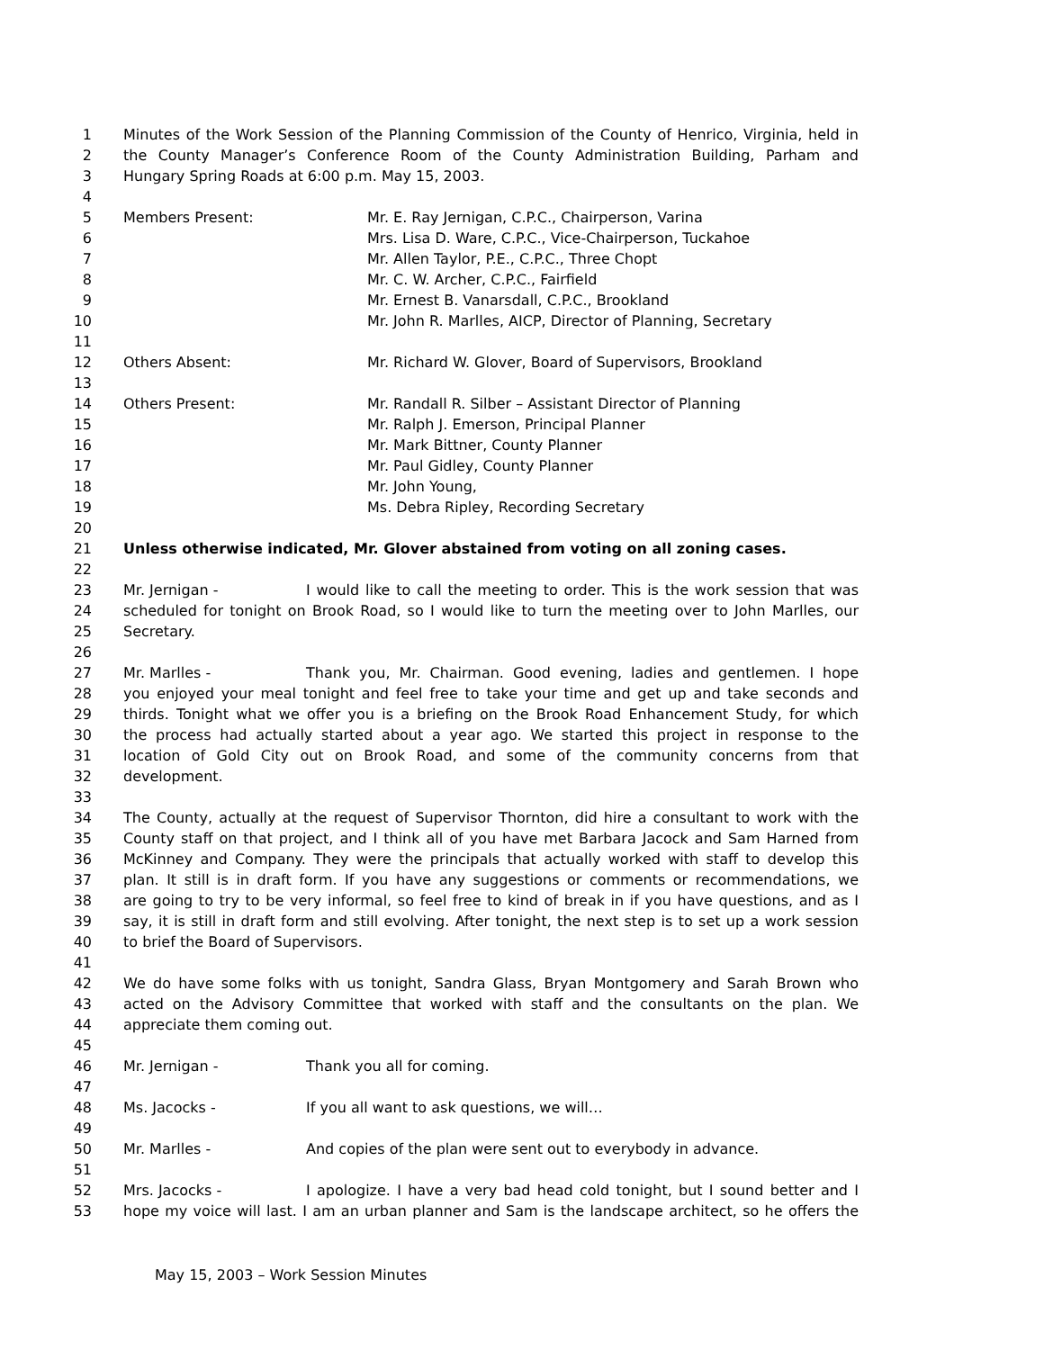1 Minutes of the Work Session of the Planning Commission of the County of Henrico, Virginia, held in
2 the County Manager’s Conference Room of the County Administration Building, Parham and
3 Hungary Spring Roads at 6:00 p.m. May 15, 2003.
4
5 Members Present: Mr. E. Ray Jernigan, C.P.C., Chairperson, Varina
6 Mrs. Lisa D. Ware, C.P.C., Vice-Chairperson, Tuckahoe
7 Mr. Allen Taylor, P.E., C.P.C., Three Chopt
8 Mr. C. W. Archer, C.P.C., Fairfield
9 Mr. Ernest B. Vanarsdall, C.P.C., Brookland
10 Mr. John R. Marlles, AICP, Director of Planning, Secretary
11
12 Others Absent: Mr. Richard W. Glover, Board of Supervisors, Brookland
13
14 Others Present: Mr. Randall R. Silber – Assistant Director of Planning
15 Mr. Ralph J. Emerson, Principal Planner
16 Mr. Mark Bittner, County Planner
17 Mr. Paul Gidley, County Planner
18 Mr. John Young,
19 Ms. Debra Ripley, Recording Secretary
20
21 Unless otherwise indicated, Mr. Glover abstained from voting on all zoning cases.
22
23 Mr. Jernigan - I would like to call the meeting to order. This is the work session that was
24 scheduled for tonight on Brook Road, so I would like to turn the meeting over to John Marlles, our
25 Secretary.
26
27 Mr. Marlles - Thank you, Mr. Chairman. Good evening, ladies and gentlemen. I hope
28 you enjoyed your meal tonight and feel free to take your time and get up and take seconds and
29 thirds. Tonight what we offer you is a briefing on the Brook Road Enhancement Study, for which
30 the process had actually started about a year ago. We started this project in response to the
31 location of Gold City out on Brook Road, and some of the community concerns from that
32 development.
33
34 The County, actually at the request of Supervisor Thornton, did hire a consultant to work with the
35 County staff on that project, and I think all of you have met Barbara Jacock and Sam Harned from
36 McKinney and Company. They were the principals that actually worked with staff to develop this
37 plan. It still is in draft form. If you have any suggestions or comments or recommendations, we
38 are going to try to be very informal, so feel free to kind of break in if you have questions, and as I
39 say, it is still in draft form and still evolving. After tonight, the next step is to set up a work session
40 to brief the Board of Supervisors.
41
42 We do have some folks with us tonight, Sandra Glass, Bryan Montgomery and Sarah Brown who
43 acted on the Advisory Committee that worked with staff and the consultants on the plan. We
44 appreciate them coming out.
45
46 Mr. Jernigan - Thank you all for coming.
47
48 Ms. Jacocks - If you all want to ask questions, we will…
49
50 Mr. Marlles - And copies of the plan were sent out to everybody in advance.
51
52 Mrs. Jacocks - I apologize. I have a very bad head cold tonight, but I sound better and I
53 hope my voice will last. I am an urban planner and Sam is the landscape architect, so he offers the
May 15, 2003 – Work Session Minutes